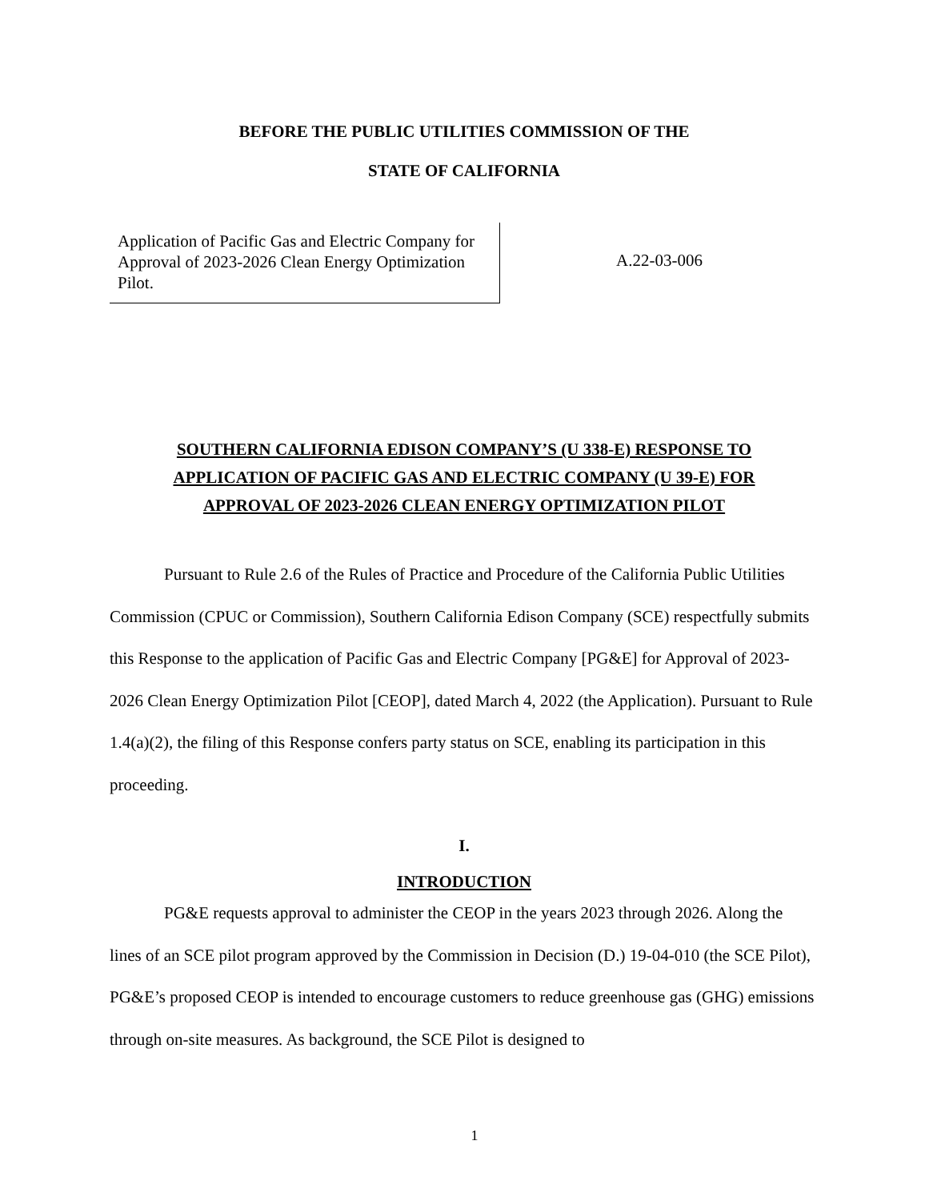BEFORE THE PUBLIC UTILITIES COMMISSION OF THE
STATE OF CALIFORNIA
Application of Pacific Gas and Electric Company for Approval of 2023-2026 Clean Energy Optimization Pilot.
A.22-03-006
SOUTHERN CALIFORNIA EDISON COMPANY’S (U 338-E) RESPONSE TO
APPLICATION OF PACIFIC GAS AND ELECTRIC COMPANY (U 39-E) FOR
APPROVAL OF 2023-2026 CLEAN ENERGY OPTIMIZATION PILOT
Pursuant to Rule 2.6 of the Rules of Practice and Procedure of the California Public Utilities Commission (CPUC or Commission), Southern California Edison Company (SCE) respectfully submits this Response to the application of Pacific Gas and Electric Company [PG&E] for Approval of 2023-2026 Clean Energy Optimization Pilot [CEOP], dated March 4, 2022 (the Application). Pursuant to Rule 1.4(a)(2), the filing of this Response confers party status on SCE, enabling its participation in this proceeding.
I.
INTRODUCTION
PG&E requests approval to administer the CEOP in the years 2023 through 2026. Along the lines of an SCE pilot program approved by the Commission in Decision (D.) 19-04-010 (the SCE Pilot), PG&E’s proposed CEOP is intended to encourage customers to reduce greenhouse gas (GHG) emissions through on-site measures. As background, the SCE Pilot is designed to
1